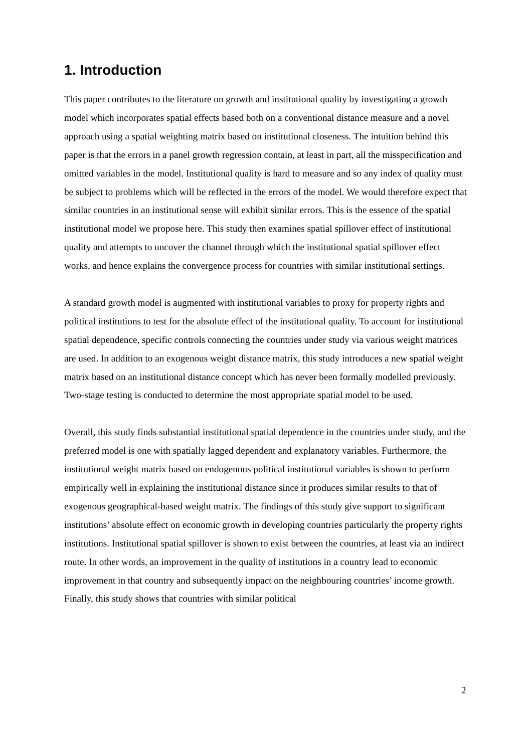1. Introduction
This paper contributes to the literature on growth and institutional quality by investigating a growth model which incorporates spatial effects based both on a conventional distance measure and a novel approach using a spatial weighting matrix based on institutional closeness. The intuition behind this paper is that the errors in a panel growth regression contain, at least in part, all the misspecification and omitted variables in the model. Institutional quality is hard to measure and so any index of quality must be subject to problems which will be reflected in the errors of the model. We would therefore expect that similar countries in an institutional sense will exhibit similar errors. This is the essence of the spatial institutional model we propose here. This study then examines spatial spillover effect of institutional quality and attempts to uncover the channel through which the institutional spatial spillover effect works, and hence explains the convergence process for countries with similar institutional settings.
A standard growth model is augmented with institutional variables to proxy for property rights and political institutions to test for the absolute effect of the institutional quality. To account for institutional spatial dependence, specific controls connecting the countries under study via various weight matrices are used. In addition to an exogenous weight distance matrix, this study introduces a new spatial weight matrix based on an institutional distance concept which has never been formally modelled previously. Two-stage testing is conducted to determine the most appropriate spatial model to be used.
Overall, this study finds substantial institutional spatial dependence in the countries under study, and the preferred model is one with spatially lagged dependent and explanatory variables. Furthermore, the institutional weight matrix based on endogenous political institutional variables is shown to perform empirically well in explaining the institutional distance since it produces similar results to that of exogenous geographical-based weight matrix. The findings of this study give support to significant institutions’ absolute effect on economic growth in developing countries particularly the property rights institutions. Institutional spatial spillover is shown to exist between the countries, at least via an indirect route. In other words, an improvement in the quality of institutions in a country lead to economic improvement in that country and subsequently impact on the neighbouring countries’ income growth. Finally, this study shows that countries with similar political
2